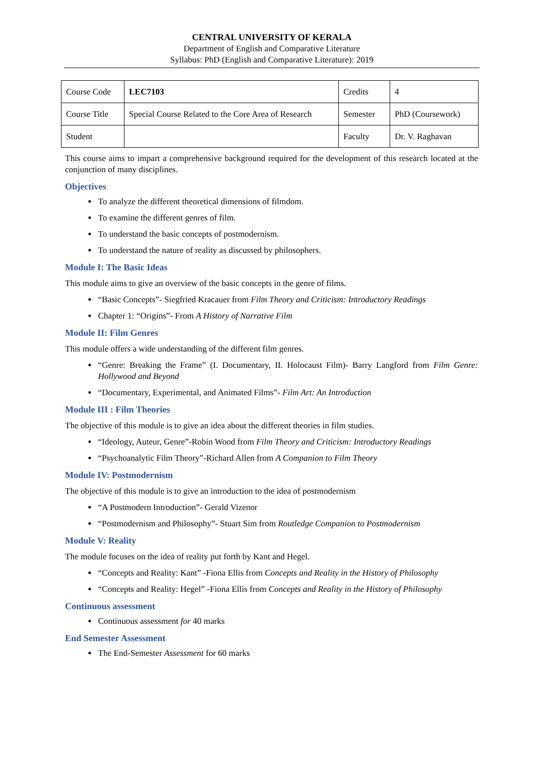CENTRAL UNIVERSITY OF KERALA
Department of English and Comparative Literature
Syllabus: PhD (English and Comparative Literature): 2019
| Course Code | LEC7103 | Credits | 4 |
| Course Title | Special Course Related to the Core Area of Research | Semester | PhD (Coursework) |
| Student | | Faculty | Dr. V. Raghavan |
This course aims to impart a comprehensive background required for the development of this research located at the conjunction of many disciplines.
Objectives
To analyze the different theoretical dimensions of filmdom.
To examine the different genres of film.
To understand the basic concepts of postmodernism.
To understand the nature of reality as discussed by philosophers.
Module I: The Basic Ideas
This module aims to give an overview of the basic concepts in the genre of films.
“Basic Concepts”- Siegfried Kracauer from Film Theory and Criticism: Introductory Readings
Chapter 1: “Origins”- From A History of Narrative Film
Module II: Film Genres
This module offers a wide understanding of the different film genres.
“Genre: Breaking the Frame” (I. Documentary, II. Holocaust Film)- Barry Langford from Film Genre: Hollywood and Beyond
“Documentary, Experimental, and Animated Films”- Film Art: An Introduction
Module III : Film Theories
The objective of this module is to give an idea about the different theories in film studies.
“Ideology, Auteur, Genre”-Robin Wood from Film Theory and Criticism: Introductory Readings
“Psychoanalytic Film Theory”-Richard Allen from A Companion to Film Theory
Module IV: Postmodernism
The objective of this module is to give an introduction to the idea of postmodernism
“A Postmodern Introduction”- Gerald Vizenor
“Postmodernism and Philosophy”- Stuart Sim from Routledge Companion to Postmodernism
Module V: Reality
The module focuses on the idea of reality put forth by Kant and Hegel.
“Concepts and Reality: Kant” -Fiona Ellis from Concepts and Reality in the History of Philosophy
“Concepts and Reality: Hegel” -Fiona Ellis from Concepts and Reality in the History of Philosophy
Continuous assessment
Continuous assessment for 40 marks
End Semester Assessment
The End-Semester Assessment for 60 marks